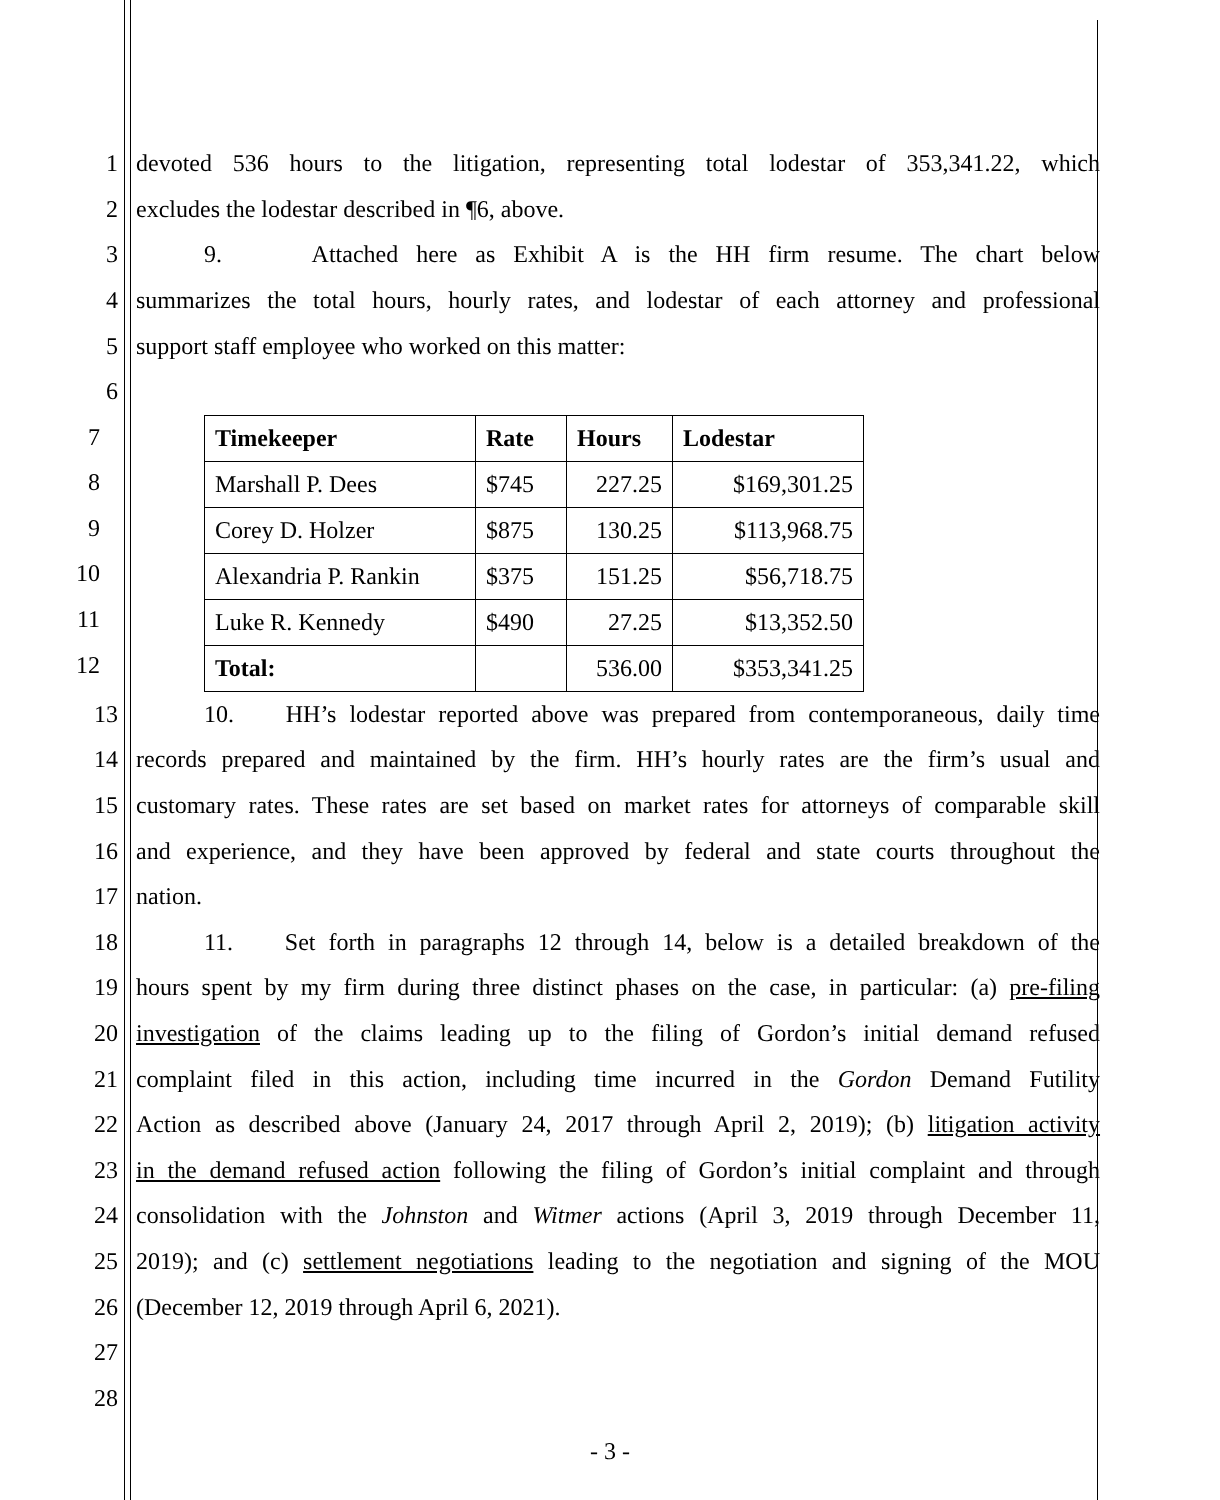1 devoted 536 hours to the litigation, representing total lodestar of 353,341.22, which
2 excludes the lodestar described in ¶6, above.
3 9. Attached here as Exhibit A is the HH firm resume. The chart below
4 summarizes the total hours, hourly rates, and lodestar of each attorney and professional
5 support staff employee who worked on this matter:
6
7
8
9
10
11
12
| Timekeeper | Rate | Hours | Lodestar |
| --- | --- | --- | --- |
| Marshall P. Dees | $745 | 227.25 | $169,301.25 |
| Corey D. Holzer | $875 | 130.25 | $113,968.75 |
| Alexandria P. Rankin | $375 | 151.25 | $56,718.75 |
| Luke R. Kennedy | $490 | 27.25 | $13,352.50 |
| Total: | | 536.00 | $353,341.25 |
13 10. HH’s lodestar reported above was prepared from contemporaneous, daily time
14 records prepared and maintained by the firm. HH’s hourly rates are the firm’s usual and
15 customary rates. These rates are set based on market rates for attorneys of comparable skill
16 and experience, and they have been approved by federal and state courts throughout the
17 nation.
18 11. Set forth in paragraphs 12 through 14, below is a detailed breakdown of the
19 hours spent by my firm during three distinct phases on the case, in particular: (a) pre-filing
20 investigation of the claims leading up to the filing of Gordon’s initial demand refused
21 complaint filed in this action, including time incurred in the Gordon Demand Futility
22 Action as described above (January 24, 2017 through April 2, 2019); (b) litigation activity
23 in the demand refused action following the filing of Gordon’s initial complaint and through
24 consolidation with the Johnston and Witmer actions (April 3, 2019 through December 11,
25 2019); and (c) settlement negotiations leading to the negotiation and signing of the MOU
26 (December 12, 2019 through April 6, 2021).
27
28
- 3 -